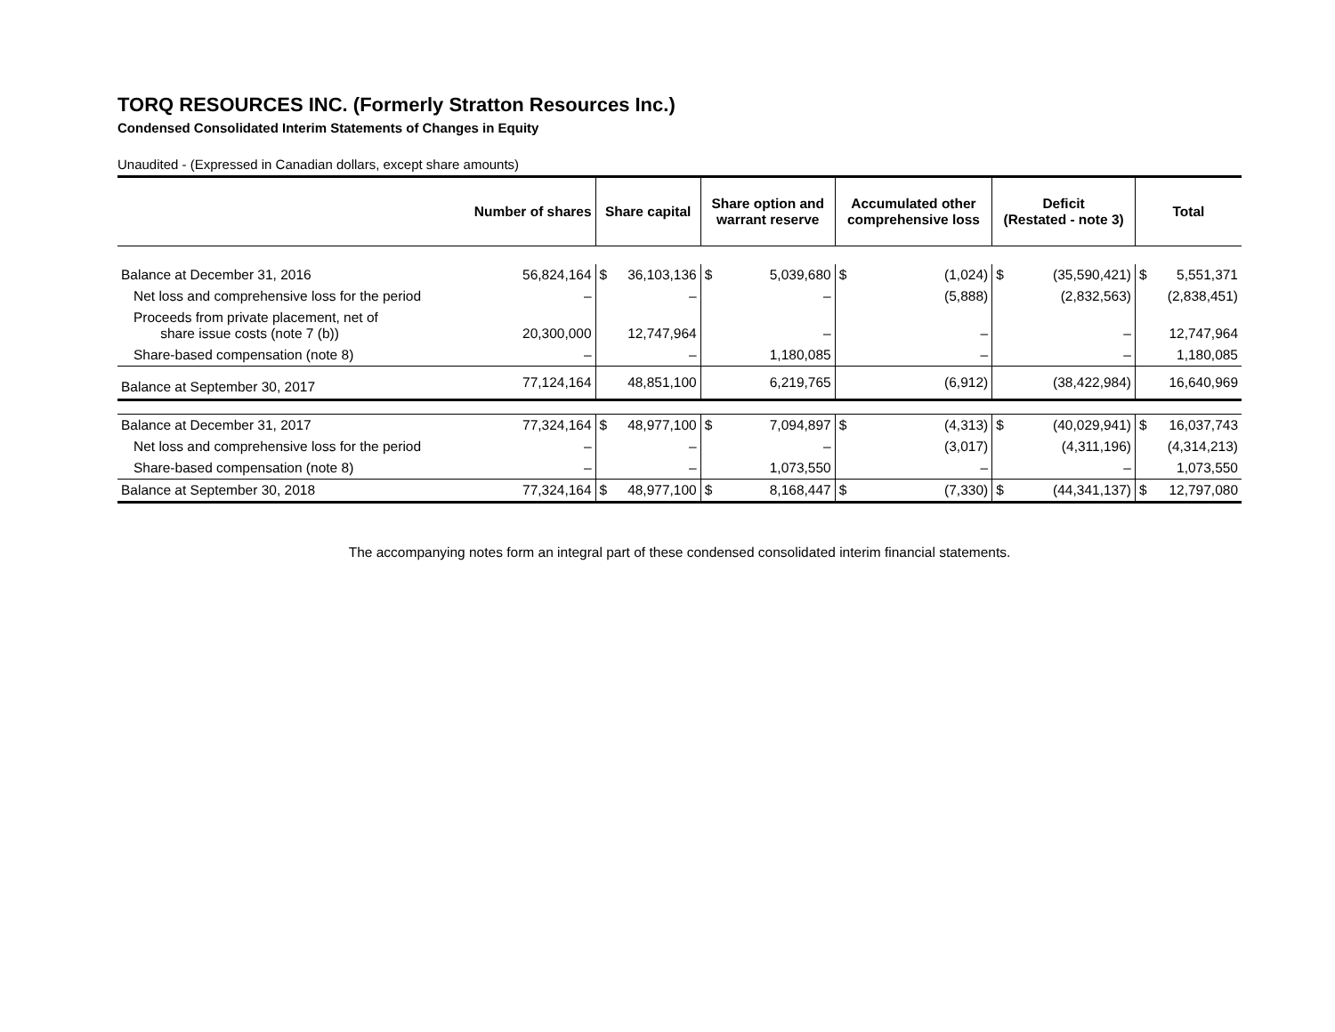TORQ RESOURCES INC. (Formerly Stratton Resources Inc.)
Condensed Consolidated Interim Statements of Changes in Equity
Unaudited - (Expressed in Canadian dollars, except share amounts)
| | Number of shares | Share capital | | Share option and warrant reserve | | Accumulated other comprehensive loss | | Deficit (Restated - note 3) | | Total | |
| --- | --- | --- | --- | --- | --- | --- | --- | --- | --- | --- | --- |
| Balance at December 31, 2016 | 56,824,164 | $ | 36,103,136 | $ | 5,039,680 | $ | (1,024) | $ | (35,590,421) | $ | 5,551,371 |
| Net loss and comprehensive loss for the period | – | | – | | – | | (5,888) | | (2,832,563) | | (2,838,451) |
| Proceeds from private placement, net of share issue costs (note 7 (b)) | 20,300,000 | | 12,747,964 | | – | | – | | – | | 12,747,964 |
| Share-based compensation (note 8) | – | | – | | 1,180,085 | | – | | – | | 1,180,085 |
| Balance at September 30, 2017 | 77,124,164 | | 48,851,100 | | 6,219,765 | | (6,912) | | (38,422,984) | | 16,640,969 |
| Balance at December 31, 2017 | 77,324,164 | $ | 48,977,100 | $ | 7,094,897 | $ | (4,313) | $ | (40,029,941) | $ | 16,037,743 |
| Net loss and comprehensive loss for the period | – | | – | | – | | (3,017) | | (4,311,196) | | (4,314,213) |
| Share-based compensation (note 8) | – | | – | | 1,073,550 | | – | | – | | 1,073,550 |
| Balance at September 30, 2018 | 77,324,164 | $ | 48,977,100 | $ | 8,168,447 | $ | (7,330) | $ | (44,341,137) | $ | 12,797,080 |
The accompanying notes form an integral part of these condensed consolidated interim financial statements.